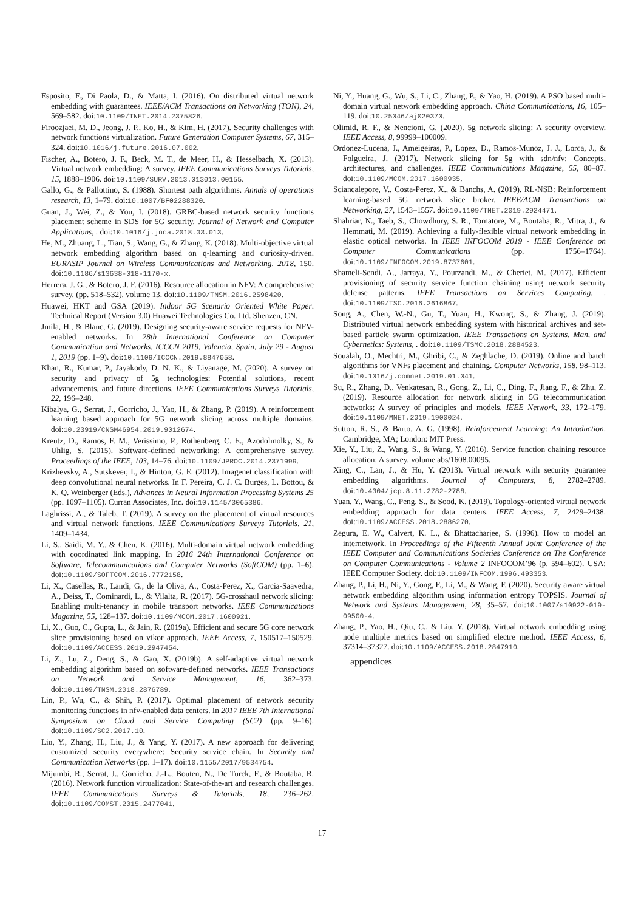Esposito, F., Di Paola, D., & Matta, I. (2016). On distributed virtual network embedding with guarantees. IEEE/ACM Transactions on Networking (TON), 24, 569–582. doi:10.1109/TNET.2014.2375826.
Firoozjaei, M. D., Jeong, J. P., Ko, H., & Kim, H. (2017). Security challenges with network functions virtualization. Future Generation Computer Systems, 67, 315–324. doi:10.1016/j.future.2016.07.002.
Fischer, A., Botero, J. F., Beck, M. T., de Meer, H., & Hesselbach, X. (2013). Virtual network embedding: A survey. IEEE Communications Surveys Tutorials, 15, 1888–1906. doi:10.1109/SURV.2013.013013.00155.
Gallo, G., & Pallottino, S. (1988). Shortest path algorithms. Annals of operations research, 13, 1–79. doi:10.1007/BF02288320.
Guan, J., Wei, Z., & You, I. (2018). GRBC-based network security functions placement scheme in SDS for 5G security. Journal of Network and Computer Applications, . doi:10.1016/j.jnca.2018.03.013.
He, M., Zhuang, L., Tian, S., Wang, G., & Zhang, K. (2018). Multi-objective virtual network embedding algorithm based on q-learning and curiosity-driven. EURASIP Journal on Wireless Communications and Networking, 2018, 150. doi:10.1186/s13638-018-1170-x.
Herrera, J. G., & Botero, J. F. (2016). Resource allocation in NFV: A comprehensive survey. (pp. 518–532). volume 13. doi:10.1109/TNSM.2016.2598420.
Huawei, HKT and GSA (2019). Indoor 5G Scenario Oriented White Paper. Technical Report (Version 3.0) Huawei Technologies Co. Ltd. Shenzen, CN.
Jmila, H., & Blanc, G. (2019). Designing security-aware service requests for NFV-enabled networks. In 28th International Conference on Computer Communication and Networks, ICCCN 2019, Valencia, Spain, July 29 - August 1, 2019 (pp. 1–9). doi:10.1109/ICCCN.2019.8847058.
Khan, R., Kumar, P., Jayakody, D. N. K., & Liyanage, M. (2020). A survey on security and privacy of 5g technologies: Potential solutions, recent advancements, and future directions. IEEE Communications Surveys Tutorials, 22, 196–248.
Kibalya, G., Serrat, J., Gorricho, J., Yao, H., & Zhang, P. (2019). A reinforcement learning based approach for 5G network slicing across multiple domains. doi:10.23919/CNSM46954.2019.9012674.
Kreutz, D., Ramos, F. M., Verissimo, P., Rothenberg, C. E., Azodolmolky, S., & Uhlig, S. (2015). Software-defined networking: A comprehensive survey. Proceedings of the IEEE, 103, 14–76. doi:10.1109/JPROC.2014.2371999.
Krizhevsky, A., Sutskever, I., & Hinton, G. E. (2012). Imagenet classification with deep convolutional neural networks. In F. Pereira, C. J. C. Burges, L. Bottou, & K. Q. Weinberger (Eds.), Advances in Neural Information Processing Systems 25 (pp. 1097–1105). Curran Associates, Inc. doi:10.1145/3065386.
Laghrissi, A., & Taleb, T. (2019). A survey on the placement of virtual resources and virtual network functions. IEEE Communications Surveys Tutorials, 21, 1409–1434.
Li, S., Saidi, M. Y., & Chen, K. (2016). Multi-domain virtual network embedding with coordinated link mapping. In 2016 24th International Conference on Software, Telecommunications and Computer Networks (SoftCOM) (pp. 1–6). doi:10.1109/SOFTCOM.2016.7772158.
Li, X., Casellas, R., Landi, G., de la Oliva, A., Costa-Perez, X., Garcia-Saavedra, A., Deiss, T., Cominardi, L., & Vilalta, R. (2017). 5G-crosshaul network slicing: Enabling multi-tenancy in mobile transport networks. IEEE Communications Magazine, 55, 128–137. doi:10.1109/MCOM.2017.1600921.
Li, X., Guo, C., Gupta, L., & Jain, R. (2019a). Efficient and secure 5G core network slice provisioning based on vikor approach. IEEE Access, 7, 150517–150529. doi:10.1109/ACCESS.2019.2947454.
Li, Z., Lu, Z., Deng, S., & Gao, X. (2019b). A self-adaptive virtual network embedding algorithm based on software-defined networks. IEEE Transactions on Network and Service Management, 16, 362–373. doi:10.1109/TNSM.2018.2876789.
Lin, P., Wu, C., & Shih, P. (2017). Optimal placement of network security monitoring functions in nfv-enabled data centers. In 2017 IEEE 7th International Symposium on Cloud and Service Computing (SC2) (pp. 9–16). doi:10.1109/SC2.2017.10.
Liu, Y., Zhang, H., Liu, J., & Yang, Y. (2017). A new approach for delivering customized security everywhere: Security service chain. In Security and Communication Networks (pp. 1–17). doi:10.1155/2017/9534754.
Mijumbi, R., Serrat, J., Gorricho, J.-L., Bouten, N., De Turck, F., & Boutaba, R. (2016). Network function virtualization: State-of-the-art and research challenges. IEEE Communications Surveys & Tutorials, 18, 236–262. doi:10.1109/COMST.2015.2477041.
Ni, Y., Huang, G., Wu, S., Li, C., Zhang, P., & Yao, H. (2019). A PSO based multi-domain virtual network embedding approach. China Communications, 16, 105–119. doi:10.25046/aj020370.
Olimid, R. F., & Nencioni, G. (2020). 5g network slicing: A security overview. IEEE Access, 8, 99999–100009.
Ordonez-Lucena, J., Ameigeiras, P., Lopez, D., Ramos-Munoz, J. J., Lorca, J., & Folgueira, J. (2017). Network slicing for 5g with sdn/nfv: Concepts, architectures, and challenges. IEEE Communications Magazine, 55, 80–87. doi:10.1109/MCOM.2017.1600935.
Sciancalepore, V., Costa-Perez, X., & Banchs, A. (2019). RL-NSB: Reinforcement learning-based 5G network slice broker. IEEE/ACM Transactions on Networking, 27, 1543–1557. doi:10.1109/TNET.2019.2924471.
Shahriar, N., Taeb, S., Chowdhury, S. R., Tornatore, M., Boutaba, R., Mitra, J., & Hemmati, M. (2019). Achieving a fully-flexible virtual network embedding in elastic optical networks. In IEEE INFOCOM 2019 - IEEE Conference on Computer Communications (pp. 1756–1764). doi:10.1109/INFOCOM.2019.8737601.
Shameli-Sendi, A., Jarraya, Y., Pourzandi, M., & Cheriet, M. (2017). Efficient provisioning of security service function chaining using network security defense patterns. IEEE Transactions on Services Computing, . doi:10.1109/TSC.2016.2616867.
Song, A., Chen, W.-N., Gu, T., Yuan, H., Kwong, S., & Zhang, J. (2019). Distributed virtual network embedding system with historical archives and set-based particle swarm optimization. IEEE Transactions on Systems, Man, and Cybernetics: Systems, . doi:10.1109/TSMC.2018.2884523.
Soualah, O., Mechtri, M., Ghribi, C., & Zeghlache, D. (2019). Online and batch algorithms for VNFs placement and chaining. Computer Networks, 158, 98–113. doi:10.1016/j.comnet.2019.01.041.
Su, R., Zhang, D., Venkatesan, R., Gong, Z., Li, C., Ding, F., Jiang, F., & Zhu, Z. (2019). Resource allocation for network slicing in 5G telecommunication networks: A survey of principles and models. IEEE Network, 33, 172–179. doi:10.1109/MNET.2019.1900024.
Sutton, R. S., & Barto, A. G. (1998). Reinforcement Learning: An Introduction. Cambridge, MA; London: MIT Press.
Xie, Y., Liu, Z., Wang, S., & Wang, Y. (2016). Service function chaining resource allocation: A survey. volume abs/1608.00095.
Xing, C., Lan, J., & Hu, Y. (2013). Virtual network with security guarantee embedding algorithms. Journal of Computers, 8, 2782–2789. doi:10.4304/jcp.8.11.2782-2788.
Yuan, Y., Wang, C., Peng, S., & Sood, K. (2019). Topology-oriented virtual network embedding approach for data centers. IEEE Access, 7, 2429–2438. doi:10.1109/ACCESS.2018.2886270.
Zegura, E. W., Calvert, K. L., & Bhattacharjee, S. (1996). How to model an internetwork. In Proceedings of the Fifteenth Annual Joint Conference of the IEEE Computer and Communications Societies Conference on The Conference on Computer Communications - Volume 2 INFOCOM’96 (p. 594–602). USA: IEEE Computer Society. doi:10.1109/INFCOM.1996.493353.
Zhang, P., Li, H., Ni, Y., Gong, F., Li, M., & Wang, F. (2020). Security aware virtual network embedding algorithm using information entropy TOPSIS. Journal of Network and Systems Management, 28, 35–57. doi:10.1007/s10922-019-09500-4.
Zhang, P., Yao, H., Qiu, C., & Liu, Y. (2018). Virtual network embedding using node multiple metrics based on simplified electre method. IEEE Access, 6, 37314–37327. doi:10.1109/ACCESS.2018.2847910.
appendices
17